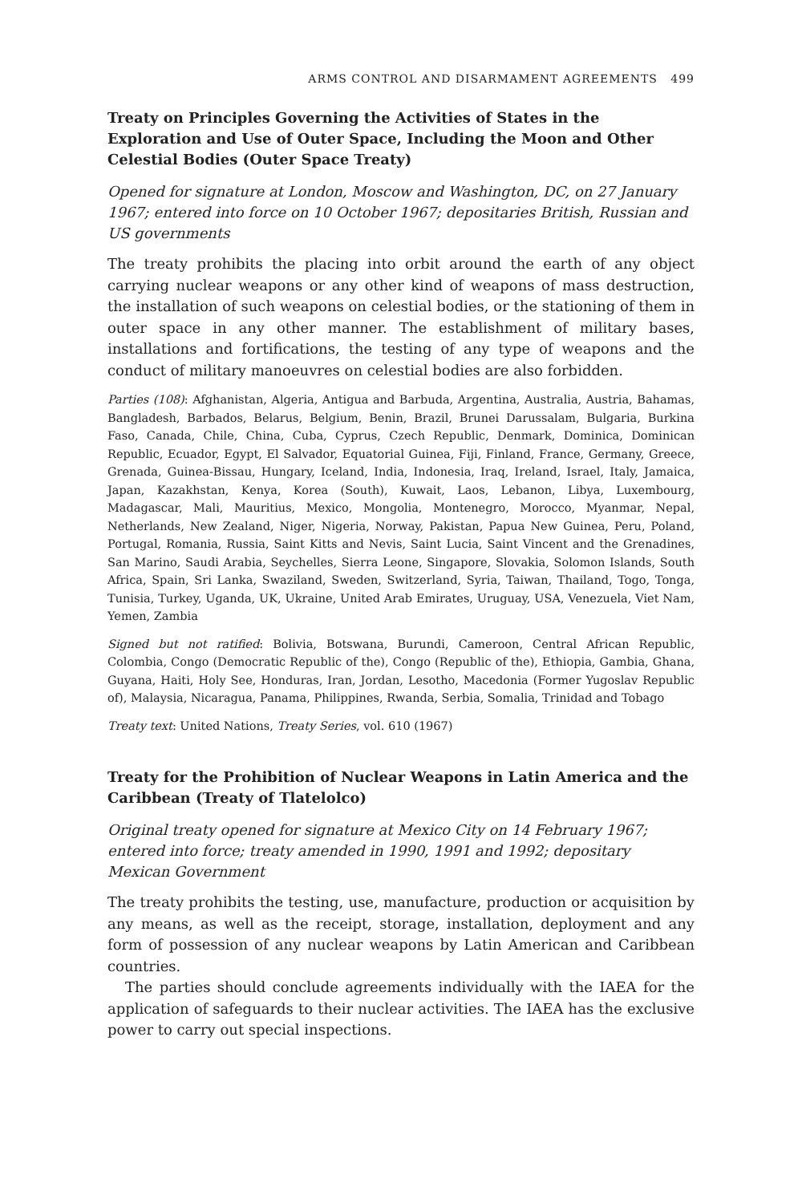ARMS CONTROL AND DISARMAMENT AGREEMENTS 499
Treaty on Principles Governing the Activities of States in the Exploration and Use of Outer Space, Including the Moon and Other Celestial Bodies (Outer Space Treaty)
Opened for signature at London, Moscow and Washington, DC, on 27 January 1967; entered into force on 10 October 1967; depositaries British, Russian and US governments
The treaty prohibits the placing into orbit around the earth of any object carrying nuclear weapons or any other kind of weapons of mass destruction, the installation of such weapons on celestial bodies, or the stationing of them in outer space in any other manner. The establishment of military bases, installations and fortifications, the testing of any type of weapons and the conduct of military manoeuvres on celestial bodies are also forbidden.
Parties (108): Afghanistan, Algeria, Antigua and Barbuda, Argentina, Australia, Austria, Bahamas, Bangladesh, Barbados, Belarus, Belgium, Benin, Brazil, Brunei Darussalam, Bulgaria, Burkina Faso, Canada, Chile, China, Cuba, Cyprus, Czech Republic, Denmark, Dominica, Dominican Republic, Ecuador, Egypt, El Salvador, Equatorial Guinea, Fiji, Finland, France, Germany, Greece, Grenada, Guinea-Bissau, Hungary, Iceland, India, Indonesia, Iraq, Ireland, Israel, Italy, Jamaica, Japan, Kazakhstan, Kenya, Korea (South), Kuwait, Laos, Lebanon, Libya, Luxembourg, Madagascar, Mali, Mauritius, Mexico, Mongolia, Montenegro, Morocco, Myanmar, Nepal, Netherlands, New Zealand, Niger, Nigeria, Norway, Pakistan, Papua New Guinea, Peru, Poland, Portugal, Romania, Russia, Saint Kitts and Nevis, Saint Lucia, Saint Vincent and the Grenadines, San Marino, Saudi Arabia, Seychelles, Sierra Leone, Singapore, Slovakia, Solomon Islands, South Africa, Spain, Sri Lanka, Swaziland, Sweden, Switzerland, Syria, Taiwan, Thailand, Togo, Tonga, Tunisia, Turkey, Uganda, UK, Ukraine, United Arab Emirates, Uruguay, USA, Venezuela, Viet Nam, Yemen, Zambia
Signed but not ratified: Bolivia, Botswana, Burundi, Cameroon, Central African Republic, Colombia, Congo (Democratic Republic of the), Congo (Republic of the), Ethiopia, Gambia, Ghana, Guyana, Haiti, Holy See, Honduras, Iran, Jordan, Lesotho, Macedonia (Former Yugoslav Republic of), Malaysia, Nicaragua, Panama, Philippines, Rwanda, Serbia, Somalia, Trinidad and Tobago
Treaty text: United Nations, Treaty Series, vol. 610 (1967)
Treaty for the Prohibition of Nuclear Weapons in Latin America and the Caribbean (Treaty of Tlatelolco)
Original treaty opened for signature at Mexico City on 14 February 1967; entered into force; treaty amended in 1990, 1991 and 1992; depositary Mexican Government
The treaty prohibits the testing, use, manufacture, production or acquisition by any means, as well as the receipt, storage, installation, deployment and any form of possession of any nuclear weapons by Latin American and Caribbean countries.
The parties should conclude agreements individually with the IAEA for the application of safeguards to their nuclear activities. The IAEA has the exclusive power to carry out special inspections.